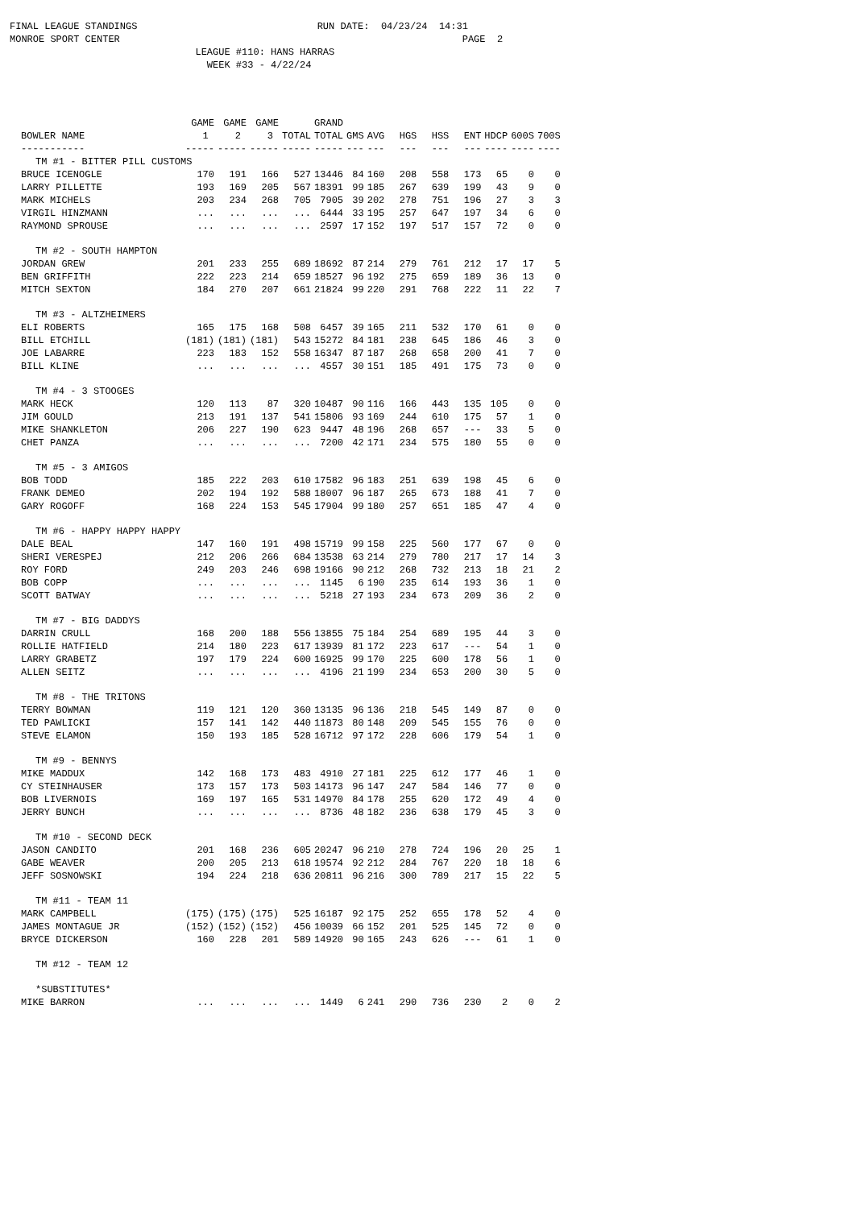FINAL LEAGUE STANDINGS RUN DATE: 04/23/24 14:31 MONROE SPORT CENTER PAGE 2 LEAGUE #110: HANS HARRAS WEEK #33 - 4/22/24
| | GAME | GAME | GAME | | GRAND | | | | | | | | |
| --- | --- | --- | --- | --- | --- | --- | --- | --- | --- | --- | --- | --- | --- |
| BOWLER NAME | 1 | 2 | 3 | TOTAL | TOTAL | GMS | AVG | HGS | HSS | ENT | HDCP | 600S | 700S |
| ----------- | ----- | ----- | ----- | ----- | ----- | --- | --- | --- | --- | --- | ---- | ---- | ---- |
| TM #1 - BITTER PILL CUSTOMS | | | | | | | | | | | | | |
| BRUCE ICENOGLE | 170 | 191 | 166 | 527 | 13446 | 84 | 160 | 208 | 558 | 173 | 65 | 0 | 0 |
| LARRY PILLETTE | 193 | 169 | 205 | 567 | 18391 | 99 | 185 | 267 | 639 | 199 | 43 | 9 | 0 |
| MARK MICHELS | 203 | 234 | 268 | 705 | 7905 | 39 | 202 | 278 | 751 | 196 | 27 | 3 | 3 |
| VIRGIL HINZMANN | ... | ... | ... | ... | 6444 | 33 | 195 | 257 | 647 | 197 | 34 | 6 | 0 |
| RAYMOND SPROUSE | ... | ... | ... | ... | 2597 | 17 | 152 | 197 | 517 | 157 | 72 | 0 | 0 |
| TM #2 - SOUTH HAMPTON | | | | | | | | | | | | | |
| JORDAN GREW | 201 | 233 | 255 | 689 | 18692 | 87 | 214 | 279 | 761 | 212 | 17 | 17 | 5 |
| BEN GRIFFITH | 222 | 223 | 214 | 659 | 18527 | 96 | 192 | 275 | 659 | 189 | 36 | 13 | 0 |
| MITCH SEXTON | 184 | 270 | 207 | 661 | 21824 | 99 | 220 | 291 | 768 | 222 | 11 | 22 | 7 |
| TM #3 - ALTZHEIMERS | | | | | | | | | | | | | |
| ELI ROBERTS | 165 | 175 | 168 | 508 | 6457 | 39 | 165 | 211 | 532 | 170 | 61 | 0 | 0 |
| BILL ETCHILL | (181) | (181) | (181) | 543 | 15272 | 84 | 181 | 238 | 645 | 186 | 46 | 3 | 0 |
| JOE LABARRE | 223 | 183 | 152 | 558 | 16347 | 87 | 187 | 268 | 658 | 200 | 41 | 7 | 0 |
| BILL KLINE | ... | ... | ... | ... | 4557 | 30 | 151 | 185 | 491 | 175 | 73 | 0 | 0 |
| TM #4 - 3 STOOGES | | | | | | | | | | | | | |
| MARK HECK | 120 | 113 | 87 | 320 | 10487 | 90 | 116 | 166 | 443 | 135 | 105 | 0 | 0 |
| JIM GOULD | 213 | 191 | 137 | 541 | 15806 | 93 | 169 | 244 | 610 | 175 | 57 | 1 | 0 |
| MIKE SHANKLETON | 206 | 227 | 190 | 623 | 9447 | 48 | 196 | 268 | 657 | --- | 33 | 5 | 0 |
| CHET PANZA | ... | ... | ... | ... | 7200 | 42 | 171 | 234 | 575 | 180 | 55 | 0 | 0 |
| TM #5 - 3 AMIGOS | | | | | | | | | | | | | |
| BOB TODD | 185 | 222 | 203 | 610 | 17582 | 96 | 183 | 251 | 639 | 198 | 45 | 6 | 0 |
| FRANK DEMEO | 202 | 194 | 192 | 588 | 18007 | 96 | 187 | 265 | 673 | 188 | 41 | 7 | 0 |
| GARY ROGOFF | 168 | 224 | 153 | 545 | 17904 | 99 | 180 | 257 | 651 | 185 | 47 | 4 | 0 |
| TM #6 - HAPPY HAPPY HAPPY | | | | | | | | | | | | | |
| DALE BEAL | 147 | 160 | 191 | 498 | 15719 | 99 | 158 | 225 | 560 | 177 | 67 | 0 | 0 |
| SHERI VERESPEJ | 212 | 206 | 266 | 684 | 13538 | 63 | 214 | 279 | 780 | 217 | 17 | 14 | 3 |
| ROY FORD | 249 | 203 | 246 | 698 | 19166 | 90 | 212 | 268 | 732 | 213 | 18 | 21 | 2 |
| BOB COPP | ... | ... | ... | ... | 1145 | 6 | 190 | 235 | 614 | 193 | 36 | 1 | 0 |
| SCOTT BATWAY | ... | ... | ... | ... | 5218 | 27 | 193 | 234 | 673 | 209 | 36 | 2 | 0 |
| TM #7 - BIG DADDYS | | | | | | | | | | | | | |
| DARRIN CRULL | 168 | 200 | 188 | 556 | 13855 | 75 | 184 | 254 | 689 | 195 | 44 | 3 | 0 |
| ROLLIE HATFIELD | 214 | 180 | 223 | 617 | 13939 | 81 | 172 | 223 | 617 | --- | 54 | 1 | 0 |
| LARRY GRABETZ | 197 | 179 | 224 | 600 | 16925 | 99 | 170 | 225 | 600 | 178 | 56 | 1 | 0 |
| ALLEN SEITZ | ... | ... | ... | ... | 4196 | 21 | 199 | 234 | 653 | 200 | 30 | 5 | 0 |
| TM #8 - THE TRITONS | | | | | | | | | | | | | |
| TERRY BOWMAN | 119 | 121 | 120 | 360 | 13135 | 96 | 136 | 218 | 545 | 149 | 87 | 0 | 0 |
| TED PAWLICKI | 157 | 141 | 142 | 440 | 11873 | 80 | 148 | 209 | 545 | 155 | 76 | 0 | 0 |
| STEVE ELAMON | 150 | 193 | 185 | 528 | 16712 | 97 | 172 | 228 | 606 | 179 | 54 | 1 | 0 |
| TM #9 - BENNYS | | | | | | | | | | | | | |
| MIKE MADDUX | 142 | 168 | 173 | 483 | 4910 | 27 | 181 | 225 | 612 | 177 | 46 | 1 | 0 |
| CY STEINHAUSER | 173 | 157 | 173 | 503 | 14173 | 96 | 147 | 247 | 584 | 146 | 77 | 0 | 0 |
| BOB LIVERNOIS | 169 | 197 | 165 | 531 | 14970 | 84 | 178 | 255 | 620 | 172 | 49 | 4 | 0 |
| JERRY BUNCH | ... | ... | ... | ... | 8736 | 48 | 182 | 236 | 638 | 179 | 45 | 3 | 0 |
| TM #10 - SECOND DECK | | | | | | | | | | | | | |
| JASON CANDITO | 201 | 168 | 236 | 605 | 20247 | 96 | 210 | 278 | 724 | 196 | 20 | 25 | 1 |
| GABE WEAVER | 200 | 205 | 213 | 618 | 19574 | 92 | 212 | 284 | 767 | 220 | 18 | 18 | 6 |
| JEFF SOSNOWSKI | 194 | 224 | 218 | 636 | 20811 | 96 | 216 | 300 | 789 | 217 | 15 | 22 | 5 |
| TM #11 - TEAM 11 | | | | | | | | | | | | | |
| MARK CAMPBELL | (175) | (175) | (175) | 525 | 16187 | 92 | 175 | 252 | 655 | 178 | 52 | 4 | 0 |
| JAMES MONTAGUE JR | (152) | (152) | (152) | 456 | 10039 | 66 | 152 | 201 | 525 | 145 | 72 | 0 | 0 |
| BRYCE DICKERSON | 160 | 228 | 201 | 589 | 14920 | 90 | 165 | 243 | 626 | --- | 61 | 1 | 0 |
| TM #12 - TEAM 12 | | | | | | | | | | | | | |
| *SUBSTITUTES* | | | | | | | | | | | | | |
| MIKE BARRON | ... | ... | ... | ... | 1449 | 6 | 241 | 290 | 736 | 230 | 2 | 0 | 2 |